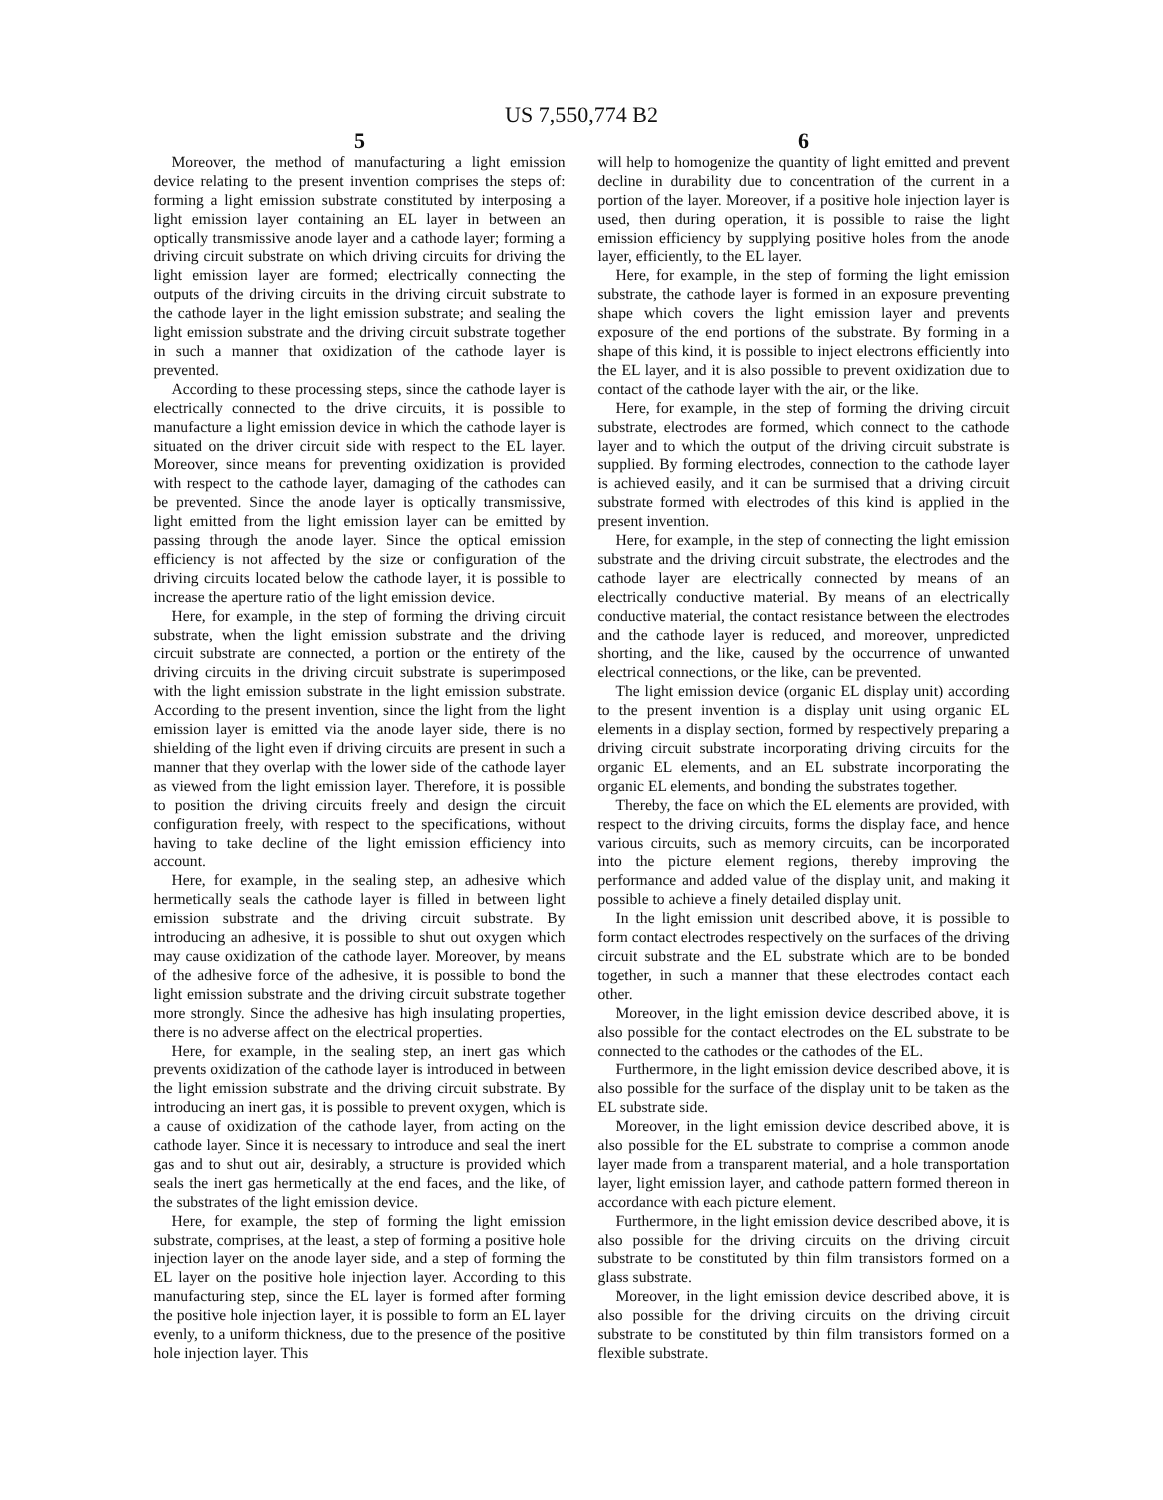US 7,550,774 B2
5
Moreover, the method of manufacturing a light emission device relating to the present invention comprises the steps of: forming a light emission substrate constituted by interposing a light emission layer containing an EL layer in between an optically transmissive anode layer and a cathode layer; forming a driving circuit substrate on which driving circuits for driving the light emission layer are formed; electrically connecting the outputs of the driving circuits in the driving circuit substrate to the cathode layer in the light emission substrate; and sealing the light emission substrate and the driving circuit substrate together in such a manner that oxidization of the cathode layer is prevented.
According to these processing steps, since the cathode layer is electrically connected to the drive circuits, it is possible to manufacture a light emission device in which the cathode layer is situated on the driver circuit side with respect to the EL layer. Moreover, since means for preventing oxidization is provided with respect to the cathode layer, damaging of the cathodes can be prevented. Since the anode layer is optically transmissive, light emitted from the light emission layer can be emitted by passing through the anode layer. Since the optical emission efficiency is not affected by the size or configuration of the driving circuits located below the cathode layer, it is possible to increase the aperture ratio of the light emission device.
Here, for example, in the step of forming the driving circuit substrate, when the light emission substrate and the driving circuit substrate are connected, a portion or the entirety of the driving circuits in the driving circuit substrate is superimposed with the light emission substrate in the light emission substrate. According to the present invention, since the light from the light emission layer is emitted via the anode layer side, there is no shielding of the light even if driving circuits are present in such a manner that they overlap with the lower side of the cathode layer as viewed from the light emission layer. Therefore, it is possible to position the driving circuits freely and design the circuit configuration freely, with respect to the specifications, without having to take decline of the light emission efficiency into account.
Here, for example, in the sealing step, an adhesive which hermetically seals the cathode layer is filled in between light emission substrate and the driving circuit substrate. By introducing an adhesive, it is possible to shut out oxygen which may cause oxidization of the cathode layer. Moreover, by means of the adhesive force of the adhesive, it is possible to bond the light emission substrate and the driving circuit substrate together more strongly. Since the adhesive has high insulating properties, there is no adverse affect on the electrical properties.
Here, for example, in the sealing step, an inert gas which prevents oxidization of the cathode layer is introduced in between the light emission substrate and the driving circuit substrate. By introducing an inert gas, it is possible to prevent oxygen, which is a cause of oxidization of the cathode layer, from acting on the cathode layer. Since it is necessary to introduce and seal the inert gas and to shut out air, desirably, a structure is provided which seals the inert gas hermetically at the end faces, and the like, of the substrates of the light emission device.
Here, for example, the step of forming the light emission substrate, comprises, at the least, a step of forming a positive hole injection layer on the anode layer side, and a step of forming the EL layer on the positive hole injection layer. According to this manufacturing step, since the EL layer is formed after forming the positive hole injection layer, it is possible to form an EL layer evenly, to a uniform thickness, due to the presence of the positive hole injection layer. This
6
will help to homogenize the quantity of light emitted and prevent decline in durability due to concentration of the current in a portion of the layer. Moreover, if a positive hole injection layer is used, then during operation, it is possible to raise the light emission efficiency by supplying positive holes from the anode layer, efficiently, to the EL layer.
Here, for example, in the step of forming the light emission substrate, the cathode layer is formed in an exposure preventing shape which covers the light emission layer and prevents exposure of the end portions of the substrate. By forming in a shape of this kind, it is possible to inject electrons efficiently into the EL layer, and it is also possible to prevent oxidization due to contact of the cathode layer with the air, or the like.
Here, for example, in the step of forming the driving circuit substrate, electrodes are formed, which connect to the cathode layer and to which the output of the driving circuit substrate is supplied. By forming electrodes, connection to the cathode layer is achieved easily, and it can be surmised that a driving circuit substrate formed with electrodes of this kind is applied in the present invention.
Here, for example, in the step of connecting the light emission substrate and the driving circuit substrate, the electrodes and the cathode layer are electrically connected by means of an electrically conductive material. By means of an electrically conductive material, the contact resistance between the electrodes and the cathode layer is reduced, and moreover, unpredicted shorting, and the like, caused by the occurrence of unwanted electrical connections, or the like, can be prevented.
The light emission device (organic EL display unit) according to the present invention is a display unit using organic EL elements in a display section, formed by respectively preparing a driving circuit substrate incorporating driving circuits for the organic EL elements, and an EL substrate incorporating the organic EL elements, and bonding the substrates together.
Thereby, the face on which the EL elements are provided, with respect to the driving circuits, forms the display face, and hence various circuits, such as memory circuits, can be incorporated into the picture element regions, thereby improving the performance and added value of the display unit, and making it possible to achieve a finely detailed display unit.
In the light emission unit described above, it is possible to form contact electrodes respectively on the surfaces of the driving circuit substrate and the EL substrate which are to be bonded together, in such a manner that these electrodes contact each other.
Moreover, in the light emission device described above, it is also possible for the contact electrodes on the EL substrate to be connected to the cathodes or the cathodes of the EL.
Furthermore, in the light emission device described above, it is also possible for the surface of the display unit to be taken as the EL substrate side.
Moreover, in the light emission device described above, it is also possible for the EL substrate to comprise a common anode layer made from a transparent material, and a hole transportation layer, light emission layer, and cathode pattern formed thereon in accordance with each picture element.
Furthermore, in the light emission device described above, it is also possible for the driving circuits on the driving circuit substrate to be constituted by thin film transistors formed on a glass substrate.
Moreover, in the light emission device described above, it is also possible for the driving circuits on the driving circuit substrate to be constituted by thin film transistors formed on a flexible substrate.